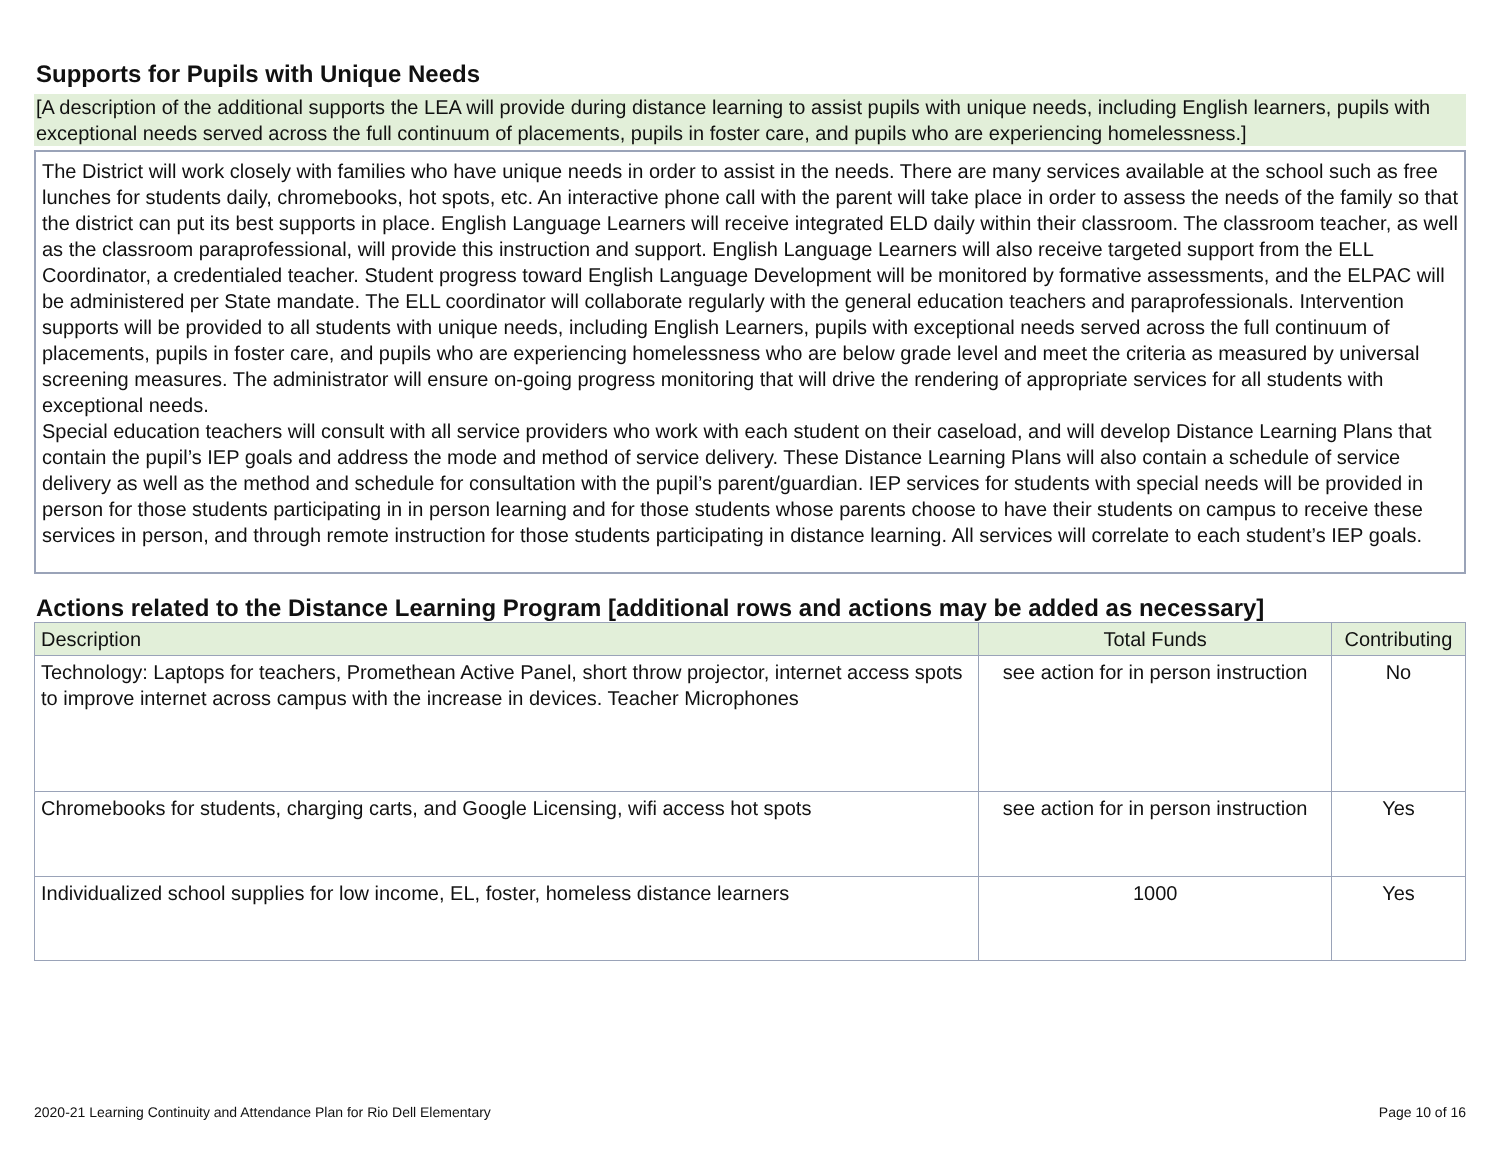Supports for Pupils with Unique Needs
[A description of the additional supports the LEA will provide during distance learning to assist pupils with unique needs, including English learners, pupils with exceptional needs served across the full continuum of placements, pupils in foster care, and pupils who are experiencing homelessness.]
The District will work closely with families who have unique needs in order to assist in the needs. There are many services available at the school such as free lunches for students daily, chromebooks, hot spots, etc. An interactive phone call with the parent will take place in order to assess the needs of the family so that the district can put its best supports in place. English Language Learners will receive integrated ELD daily within their classroom. The classroom teacher, as well as the classroom paraprofessional, will provide this instruction and support. English Language Learners will also receive targeted support from the ELL Coordinator, a credentialed teacher. Student progress toward English Language Development will be monitored by formative assessments, and the ELPAC will be administered per State mandate. The ELL coordinator will collaborate regularly with the general education teachers and paraprofessionals. Intervention supports will be provided to all students with unique needs, including English Learners, pupils with exceptional needs served across the full continuum of placements, pupils in foster care, and pupils who are experiencing homelessness who are below grade level and meet the criteria as measured by universal screening measures. The administrator will ensure on-going progress monitoring that will drive the rendering of appropriate services for all students with exceptional needs.
Special education teachers will consult with all service providers who work with each student on their caseload, and will develop Distance Learning Plans that contain the pupil’s IEP goals and address the mode and method of service delivery. These Distance Learning Plans will also contain a schedule of service delivery as well as the method and schedule for consultation with the pupil’s parent/guardian. IEP services for students with special needs will be provided in person for those students participating in in person learning and for those students whose parents choose to have their students on campus to receive these services in person, and through remote instruction for those students participating in distance learning. All services will correlate to each student’s IEP goals.
Actions related to the Distance Learning Program [additional rows and actions may be added as necessary]
| Description | Total Funds | Contributing |
| --- | --- | --- |
| Technology: Laptops for teachers, Promethean Active Panel, short throw projector, internet access spots to improve internet across campus with the increase in devices. Teacher Microphones | see action for in person instruction | No |
| Chromebooks for students, charging carts, and Google Licensing, wifi access hot spots | see action for in person instruction | Yes |
| Individualized school supplies for low income, EL, foster, homeless distance learners | 1000 | Yes |
2020-21 Learning Continuity and Attendance Plan for Rio Dell Elementary Page 10 of 16